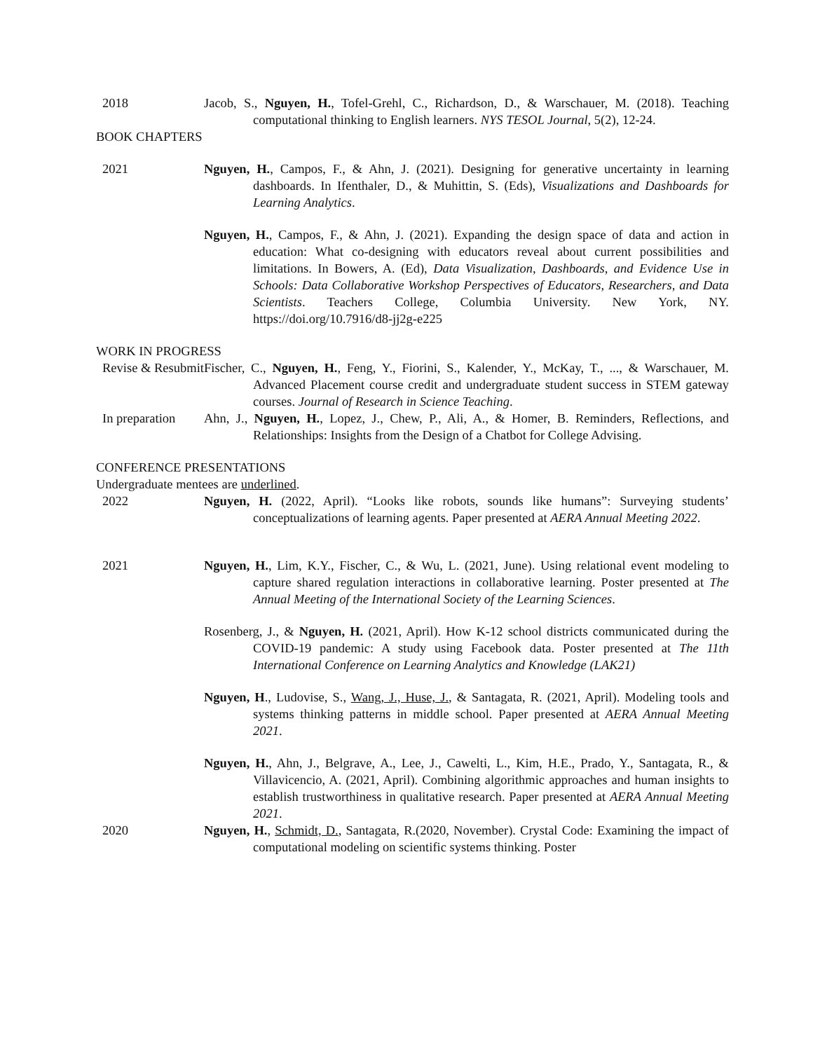2018 Jacob, S., Nguyen, H., Tofel-Grehl, C., Richardson, D., & Warschauer, M. (2018). Teaching computational thinking to English learners. NYS TESOL Journal, 5(2), 12-24.
BOOK CHAPTERS
2021 Nguyen, H., Campos, F., & Ahn, J. (2021). Designing for generative uncertainty in learning dashboards. In Ifenthaler, D., & Muhittin, S. (Eds), Visualizations and Dashboards for Learning Analytics.
Nguyen, H., Campos, F., & Ahn, J. (2021). Expanding the design space of data and action in education: What co-designing with educators reveal about current possibilities and limitations. In Bowers, A. (Ed), Data Visualization, Dashboards, and Evidence Use in Schools: Data Collaborative Workshop Perspectives of Educators, Researchers, and Data Scientists. Teachers College, Columbia University. New York, NY. https://doi.org/10.7916/d8-jj2g-e225
WORK IN PROGRESS
Revise & Resubmit
Fischer, C., Nguyen, H., Feng, Y., Fiorini, S., Kalender, Y., McKay, T., ..., & Warschauer, M. Advanced Placement course credit and undergraduate student success in STEM gateway courses. Journal of Research in Science Teaching.
In preparation
Ahn, J., Nguyen, H., Lopez, J., Chew, P., Ali, A., & Homer, B. Reminders, Reflections, and Relationships: Insights from the Design of a Chatbot for College Advising.
CONFERENCE PRESENTATIONS
Undergraduate mentees are underlined.
2022 Nguyen, H. (2022, April). “Looks like robots, sounds like humans”: Surveying students’ conceptualizations of learning agents. Paper presented at AERA Annual Meeting 2022.
2021 Nguyen, H., Lim, K.Y., Fischer, C., & Wu, L. (2021, June). Using relational event modeling to capture shared regulation interactions in collaborative learning. Poster presented at The Annual Meeting of the International Society of the Learning Sciences.
Rosenberg, J., & Nguyen, H. (2021, April). How K-12 school districts communicated during the COVID-19 pandemic: A study using Facebook data. Poster presented at The 11th International Conference on Learning Analytics and Knowledge (LAK21)
Nguyen, H., Ludovise, S., Wang, J., Huse, J., & Santagata, R. (2021, April). Modeling tools and systems thinking patterns in middle school. Paper presented at AERA Annual Meeting 2021.
Nguyen, H., Ahn, J., Belgrave, A., Lee, J., Cawelti, L., Kim, H.E., Prado, Y., Santagata, R., & Villavicencio, A. (2021, April). Combining algorithmic approaches and human insights to establish trustworthiness in qualitative research. Paper presented at AERA Annual Meeting 2021.
2020 Nguyen, H., Schmidt, D., Santagata, R.(2020, November). Crystal Code: Examining the impact of computational modeling on scientific systems thinking. Poster